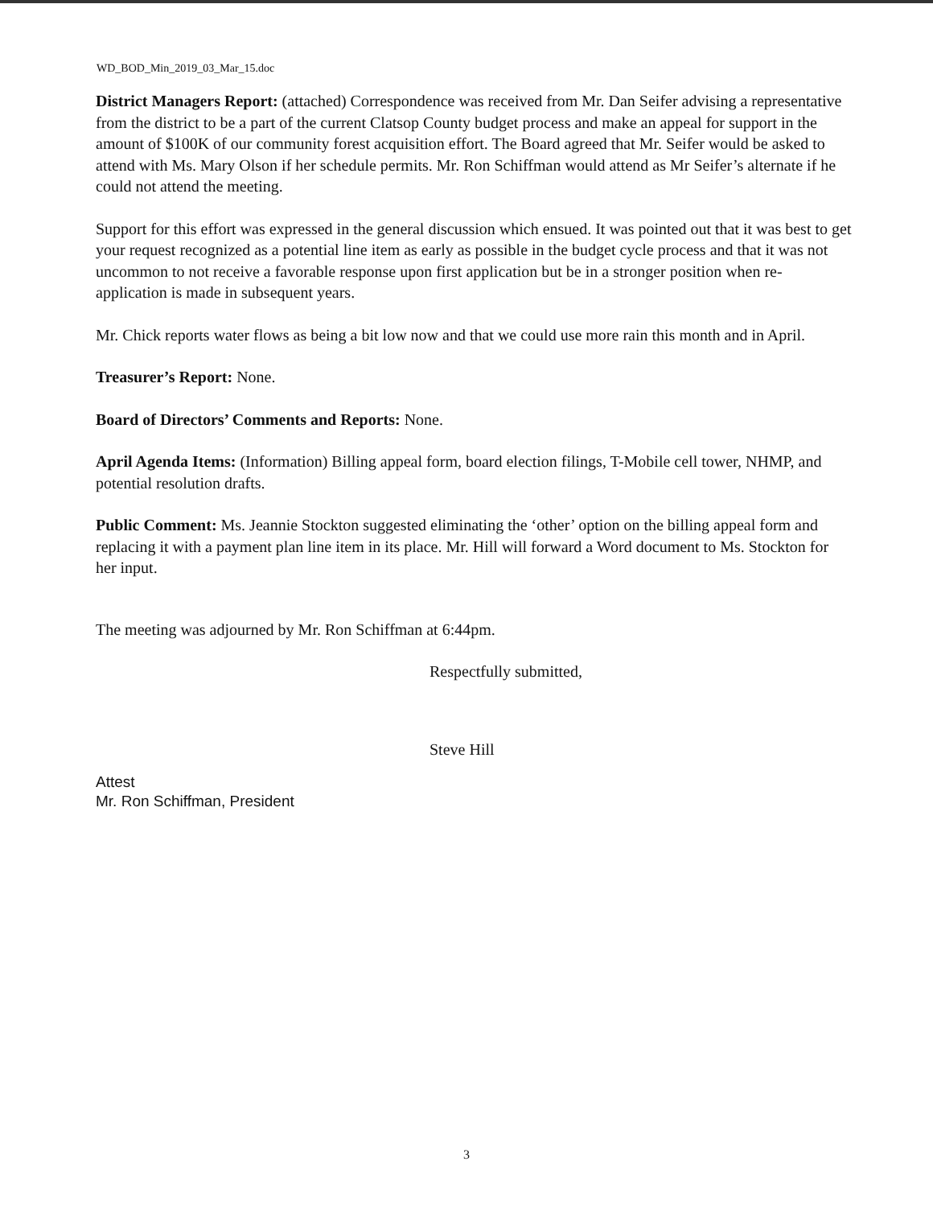WD_BOD_Min_2019_03_Mar_15.doc
District Managers Report: (attached) Correspondence was received from Mr. Dan Seifer advising a representative from the district to be a part of the current Clatsop County budget process and make an appeal for support in the amount of $100K of our community forest acquisition effort. The Board agreed that Mr. Seifer would be asked to attend with Ms. Mary Olson if her schedule permits. Mr. Ron Schiffman would attend as Mr Seifer’s alternate if he could not attend the meeting.
Support for this effort was expressed in the general discussion which ensued. It was pointed out that it was best to get your request recognized as a potential line item as early as possible in the budget cycle process and that it was not uncommon to not receive a favorable response upon first application but be in a stronger position when re-application is made in subsequent years.
Mr. Chick reports water flows as being a bit low now and that we could use more rain this month and in April.
Treasurer’s Report: None.
Board of Directors’ Comments and Reports: None.
April Agenda Items: (Information) Billing appeal form, board election filings, T-Mobile cell tower, NHMP, and potential resolution drafts.
Public Comment: Ms. Jeannie Stockton suggested eliminating the ‘other’ option on the billing appeal form and replacing it with a payment plan line item in its place. Mr. Hill will forward a Word document to Ms. Stockton for her input.
The meeting was adjourned by Mr. Ron Schiffman at 6:44pm.
Respectfully submitted,
Steve Hill
Attest
Mr. Ron Schiffman, President
3